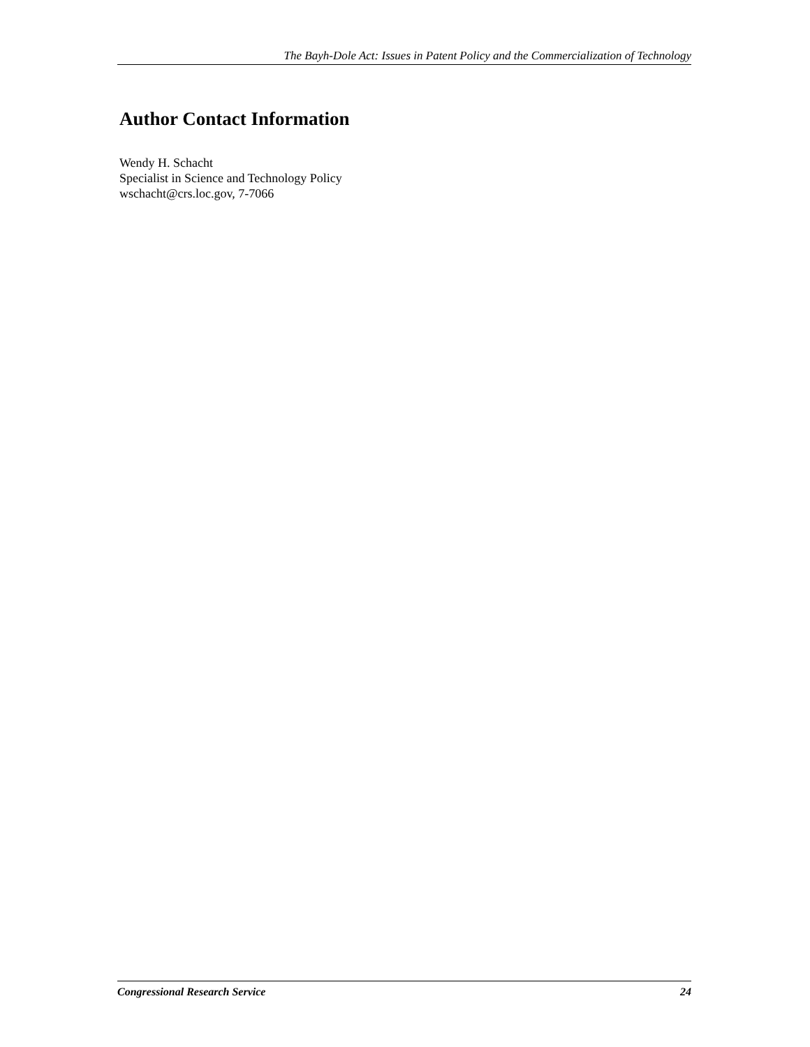The Bayh-Dole Act: Issues in Patent Policy and the Commercialization of Technology
Author Contact Information
Wendy H. Schacht
Specialist in Science and Technology Policy
wschacht@crs.loc.gov, 7-7066
Congressional Research Service 24